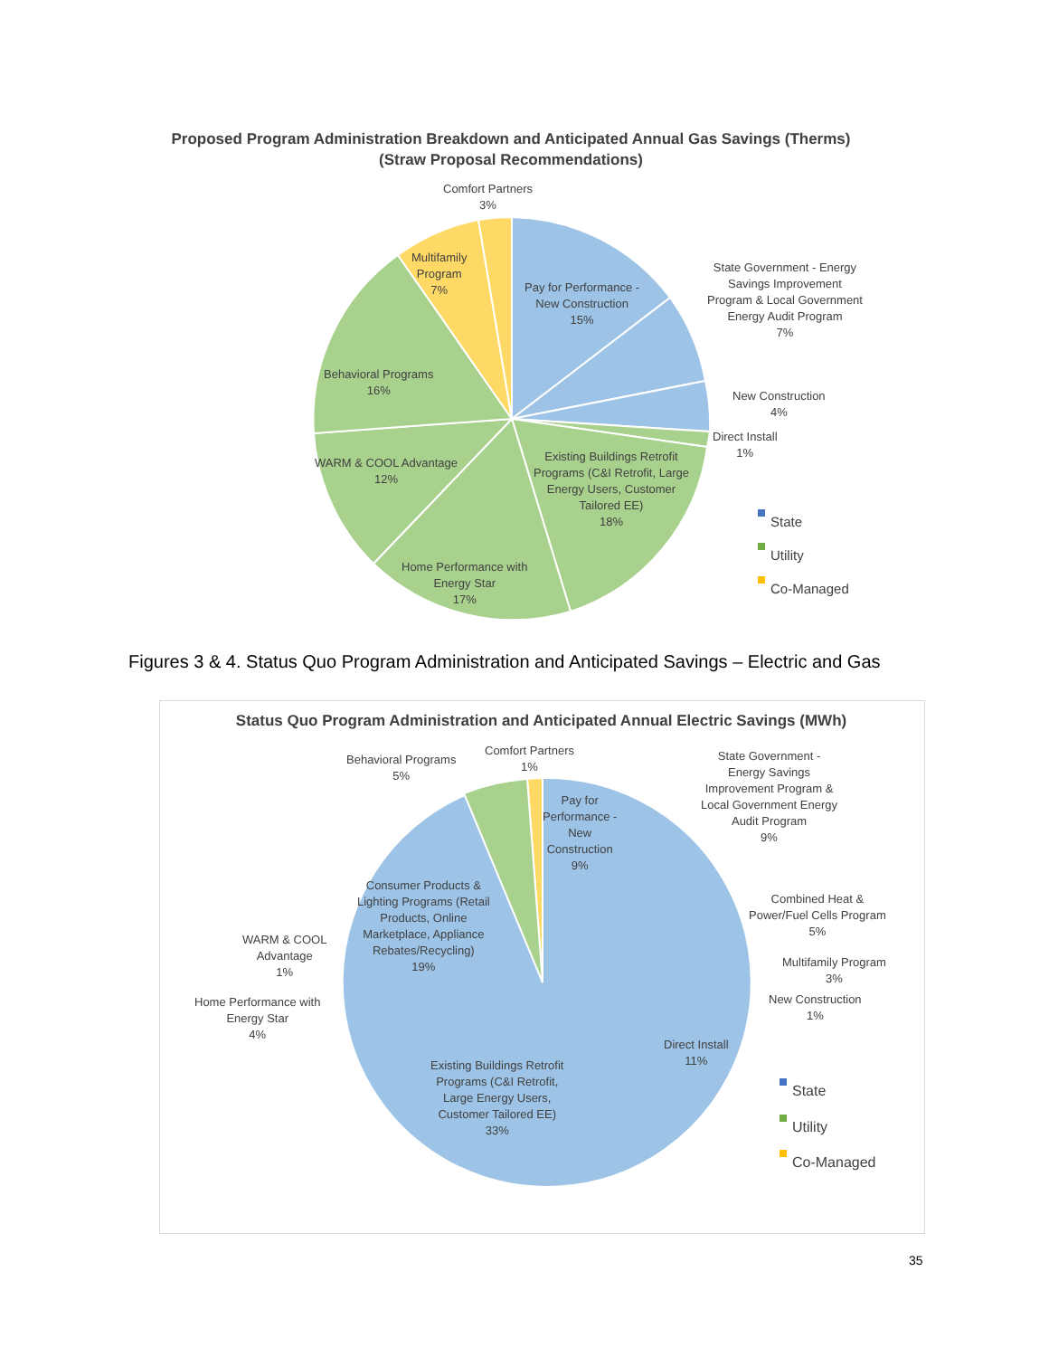Proposed Program Administration Breakdown and Anticipated Annual Gas Savings (Therms)
(Straw Proposal Recommendations)
Comfort Partners
3%
Multifamily
Program
7%
Pay for Performance -
New Construction
15%
State Government - Energy
Savings Improvement
Program & Local Government
Energy Audit Program
7%
New Construction
4%
Direct Install
1%
Behavioral Programs
16%
WARM & COOL Advantage
12%
Existing Buildings Retrofit
Programs (C&I Retrofit, Large
Energy Users, Customer
Tailored EE)
18%
Home Performance with
Energy Star
17%
State
Utility
Co-Managed
Figures 3 & 4. Status Quo Program Administration and Anticipated Savings – Electric and Gas
Status Quo Program Administration and Anticipated Annual Electric Savings (MWh)
Comfort Partners
1%
Behavioral Programs
5%
Pay for
Performance -
New
Construction
9%
State Government -
Energy Savings
Improvement Program &
Local Government Energy
Audit Program
9%
Combined Heat &
Power/Fuel Cells Program
5%
Multifamily Program
3%
New Construction
1%
Direct Install
11%
Consumer Products &
Lighting Programs (Retail
Products, Online
Marketplace, Appliance
Rebates/Recycling)
19%
WARM & COOL
Advantage
1%
Home Performance with
Energy Star
4%
Existing Buildings Retrofit
Programs (C&I Retrofit,
Large Energy Users,
Customer Tailored EE)
33%
State
Utility
Co-Managed
35